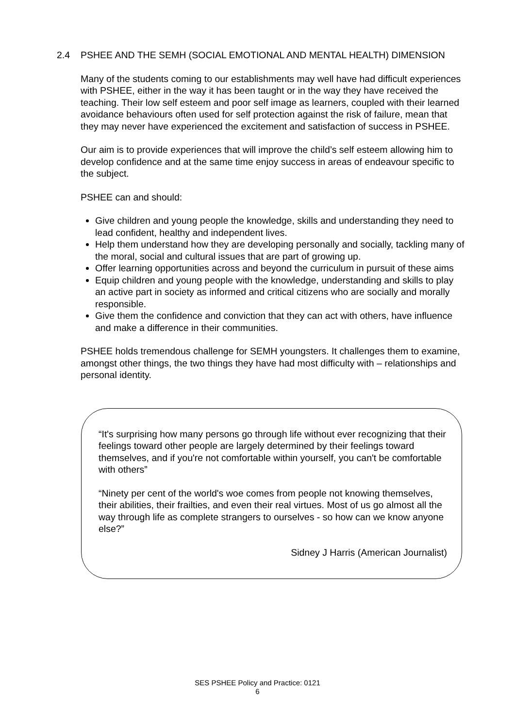2.4 PSHEE AND THE SEMH (SOCIAL EMOTIONAL AND MENTAL HEALTH) DIMENSION
Many of the students coming to our establishments may well have had difficult experiences with PSHEE, either in the way it has been taught or in the way they have received the teaching. Their low self esteem and poor self image as learners, coupled with their learned avoidance behaviours often used for self protection against the risk of failure, mean that they may never have experienced the excitement and satisfaction of success in PSHEE.
Our aim is to provide experiences that will improve the child’s self esteem allowing him to develop confidence and at the same time enjoy success in areas of endeavour specific to the subject.
PSHEE can and should:
Give children and young people the knowledge, skills and understanding they need to lead confident, healthy and independent lives.
Help them understand how they are developing personally and socially, tackling many of the moral, social and cultural issues that are part of growing up.
Offer learning opportunities across and beyond the curriculum in pursuit of these aims
Equip children and young people with the knowledge, understanding and skills to play an active part in society as informed and critical citizens who are socially and morally responsible.
Give them the confidence and conviction that they can act with others, have influence and make a difference in their communities.
PSHEE holds tremendous challenge for SEMH youngsters. It challenges them to examine, amongst other things, the two things they have had most difficulty with – relationships and personal identity.
“It's surprising how many persons go through life without ever recognizing that their feelings toward other people are largely determined by their feelings toward themselves, and if you're not comfortable within yourself, you can't be comfortable with others”
“Ninety per cent of the world's woe comes from people not knowing themselves, their abilities, their frailties, and even their real virtues. Most of us go almost all the way through life as complete strangers to ourselves - so how can we know anyone else?”
Sidney J Harris (American Journalist)
SES PSHEE Policy and Practice: 0121
6